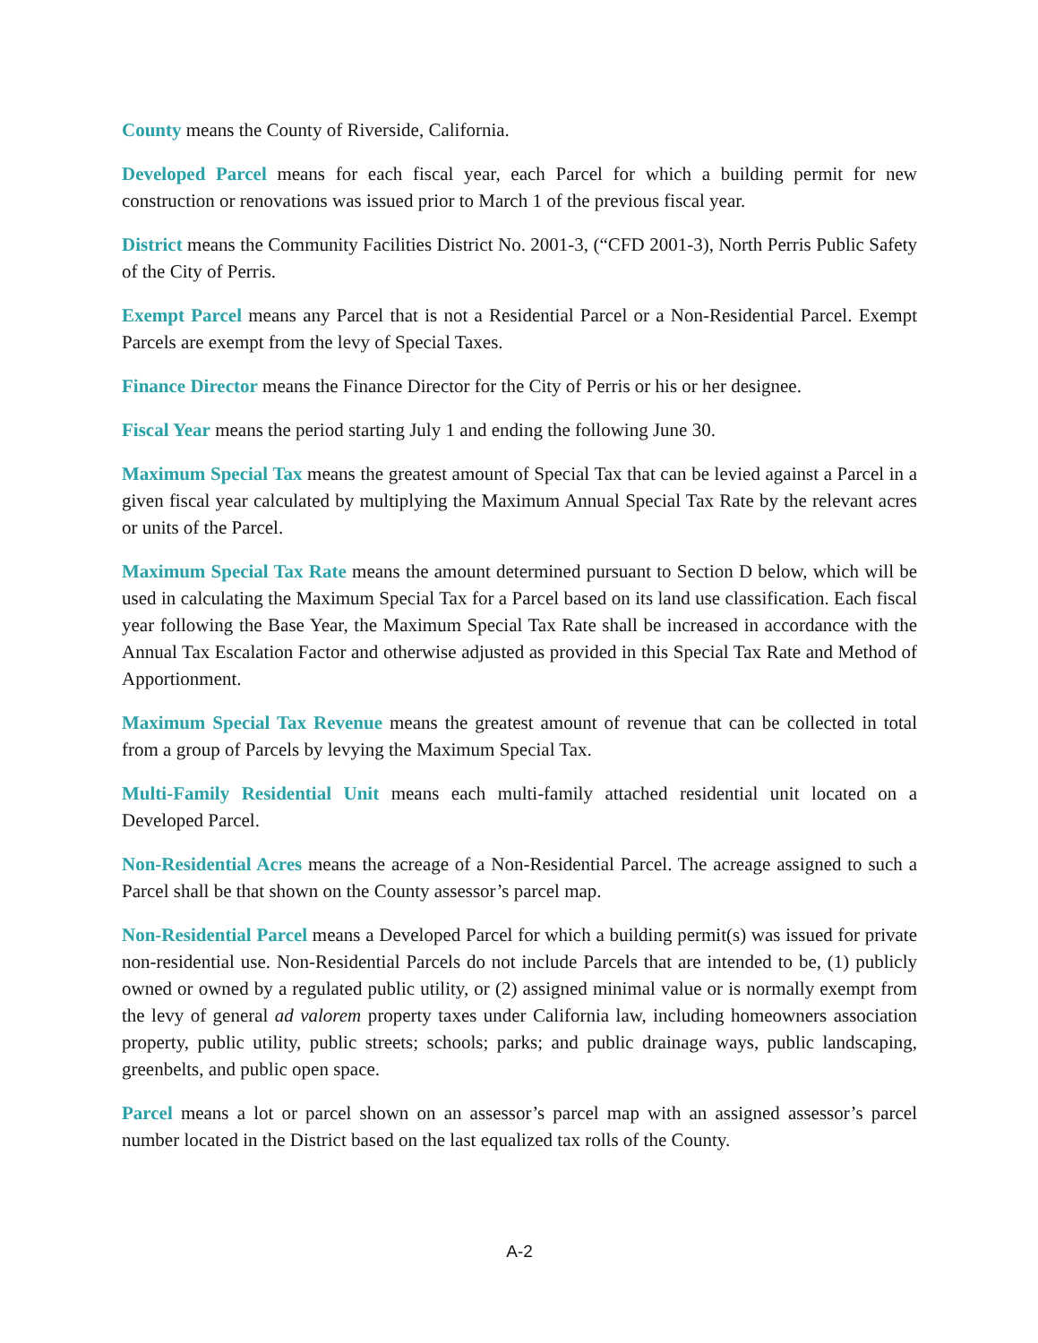County means the County of Riverside, California.
Developed Parcel means for each fiscal year, each Parcel for which a building permit for new construction or renovations was issued prior to March 1 of the previous fiscal year.
District means the Community Facilities District No. 2001-3, (“CFD 2001-3), North Perris Public Safety of the City of Perris.
Exempt Parcel means any Parcel that is not a Residential Parcel or a Non-Residential Parcel. Exempt Parcels are exempt from the levy of Special Taxes.
Finance Director means the Finance Director for the City of Perris or his or her designee.
Fiscal Year means the period starting July 1 and ending the following June 30.
Maximum Special Tax means the greatest amount of Special Tax that can be levied against a Parcel in a given fiscal year calculated by multiplying the Maximum Annual Special Tax Rate by the relevant acres or units of the Parcel.
Maximum Special Tax Rate means the amount determined pursuant to Section D below, which will be used in calculating the Maximum Special Tax for a Parcel based on its land use classification. Each fiscal year following the Base Year, the Maximum Special Tax Rate shall be increased in accordance with the Annual Tax Escalation Factor and otherwise adjusted as provided in this Special Tax Rate and Method of Apportionment.
Maximum Special Tax Revenue means the greatest amount of revenue that can be collected in total from a group of Parcels by levying the Maximum Special Tax.
Multi-Family Residential Unit means each multi-family attached residential unit located on a Developed Parcel.
Non-Residential Acres means the acreage of a Non-Residential Parcel. The acreage assigned to such a Parcel shall be that shown on the County assessor’s parcel map.
Non-Residential Parcel means a Developed Parcel for which a building permit(s) was issued for private non-residential use. Non-Residential Parcels do not include Parcels that are intended to be, (1) publicly owned or owned by a regulated public utility, or (2) assigned minimal value or is normally exempt from the levy of general ad valorem property taxes under California law, including homeowners association property, public utility, public streets; schools; parks; and public drainage ways, public landscaping, greenbelts, and public open space.
Parcel means a lot or parcel shown on an assessor’s parcel map with an assigned assessor’s parcel number located in the District based on the last equalized tax rolls of the County.
A-2